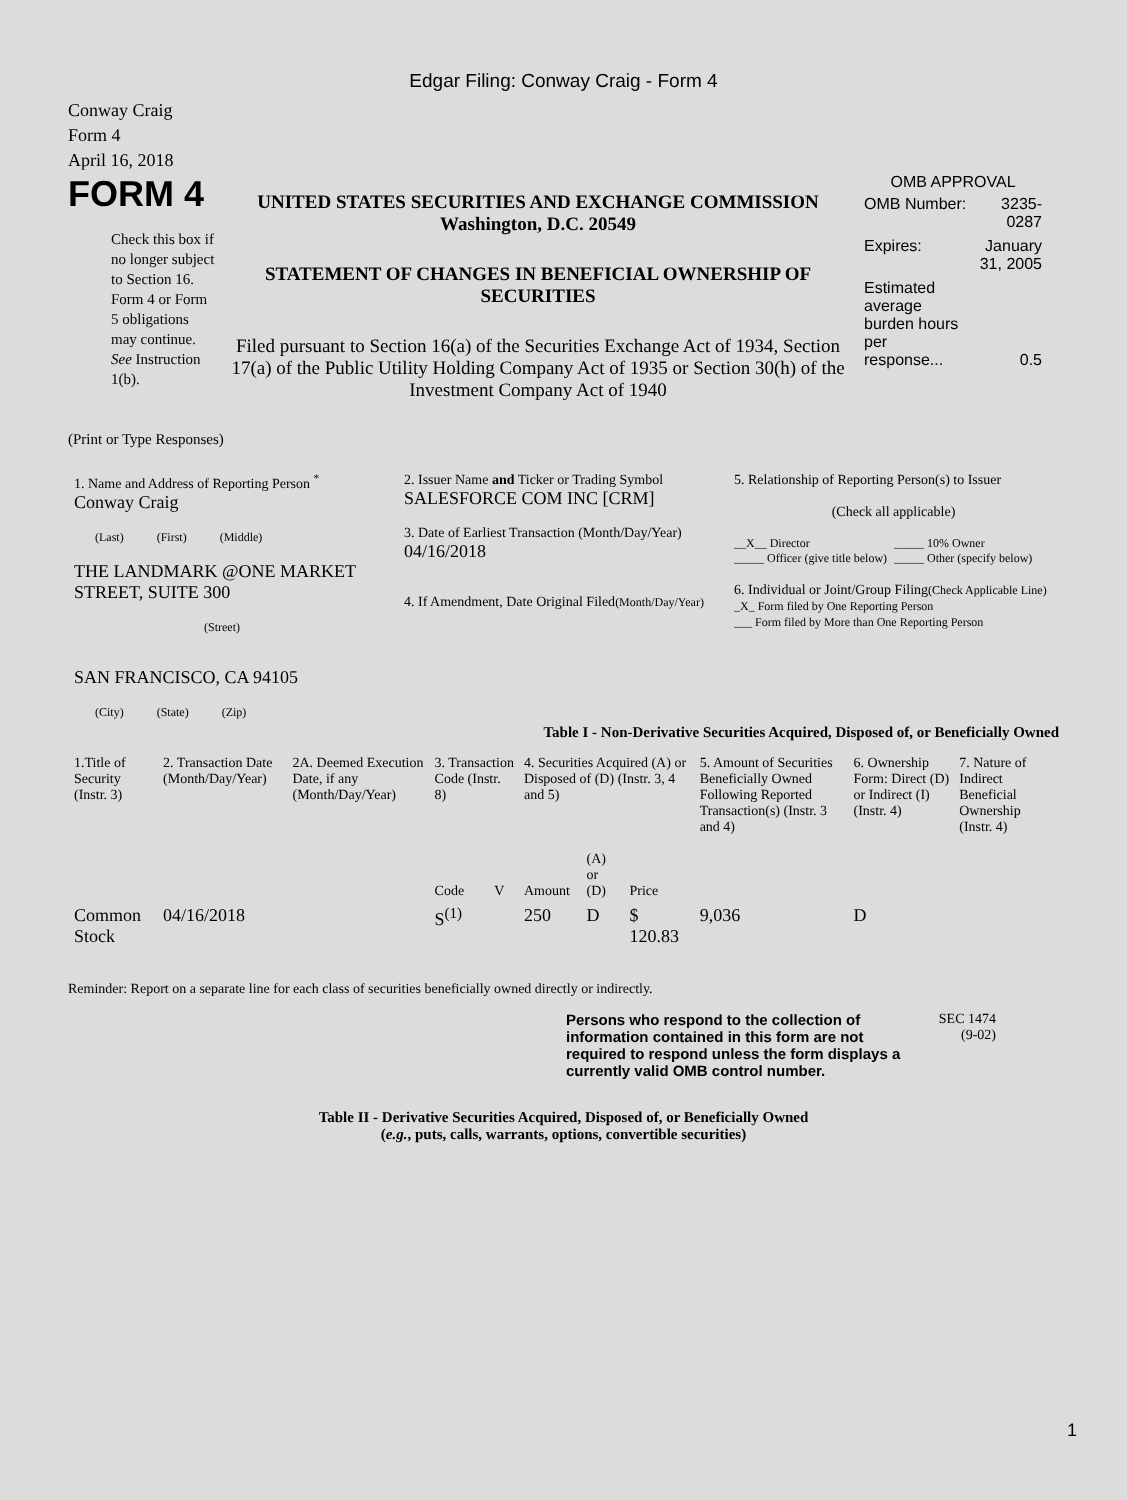Edgar Filing: Conway Craig - Form 4
Conway Craig
Form 4
April 16, 2018
FORM 4
Check this box if no longer subject to Section 16. Form 4 or Form 5 obligations may continue. See Instruction 1(b).
UNITED STATES SECURITIES AND EXCHANGE COMMISSION
Washington, D.C. 20549
STATEMENT OF CHANGES IN BENEFICIAL OWNERSHIP OF SECURITIES
Filed pursuant to Section 16(a) of the Securities Exchange Act of 1934, Section 17(a) of the Public Utility Holding Company Act of 1935 or Section 30(h) of the Investment Company Act of 1940
OMB APPROVAL
| OMB Number: | 3235-0287 |
| Expires: | January 31, 2005 |
| Estimated average burden hours per response... | 0.5 |
(Print or Type Responses)
| 1. Name and Address of Reporting Person <sup>*</sup> Conway Craig (Last) (First) (Middle) THE LANDMARK @ONE MARKET STREET, SUITE 300 (Street) SAN FRANCISCO, CA 94105 (City) (State) (Zip) | 2. Issuer Name and Ticker or Trading Symbol SALESFORCE COM INC [CRM] 3. Date of Earliest Transaction (Month/Day/Year) 04/16/2018 4. If Amendment, Date Original Filed (Month/Day/Year) | 5. Relationship of Reporting Person(s) to Issuer (Check all applicable) __X__ Director _____ Officer (give title below) _____ 10% Owner _____ Other (specify below) 6. Individual or Joint/Group Filing (Check Applicable Line) _X_ Form filed by One Reporting Person ___ Form filed by More than One Reporting Person |
Table I - Non-Derivative Securities Acquired, Disposed of, or Beneficially Owned
| 1.Title of Security (Instr. 3) | 2. Transaction Date (Month/Day/Year) | 2A. Deemed Execution Date, if any (Month/Day/Year) | 3. Transaction Code (Instr. 8) | | 4. Securities Acquired (A) or Disposed of (D) (Instr. 3, 4 and 5) | | | 5. Amount of Securities Beneficially Owned Following Reported Transaction(s) (Instr. 3 and 4) | 6. Ownership Form: Direct (D) or Indirect (I) (Instr. 4) | 7. Nature of Indirect Beneficial Ownership (Instr. 4) |
| --- | --- | --- | --- | --- | --- | --- | --- | --- | --- | --- |
| | | | Code | V | Amount | (A) or (D) | Price | | | |
| Common Stock | 04/16/2018 | | S<sup>(1)</sup> | | 250 | D | $ 120.83 | 9,036 | D | |
Reminder: Report on a separate line for each class of securities beneficially owned directly or indirectly.
Persons who respond to the collection of information contained in this form are not required to respond unless the form displays a currently valid OMB control number.
SEC 1474
(9-02)
Table II - Derivative Securities Acquired, Disposed of, or Beneficially Owned
(e.g., puts, calls, warrants, options, convertible securities)
1